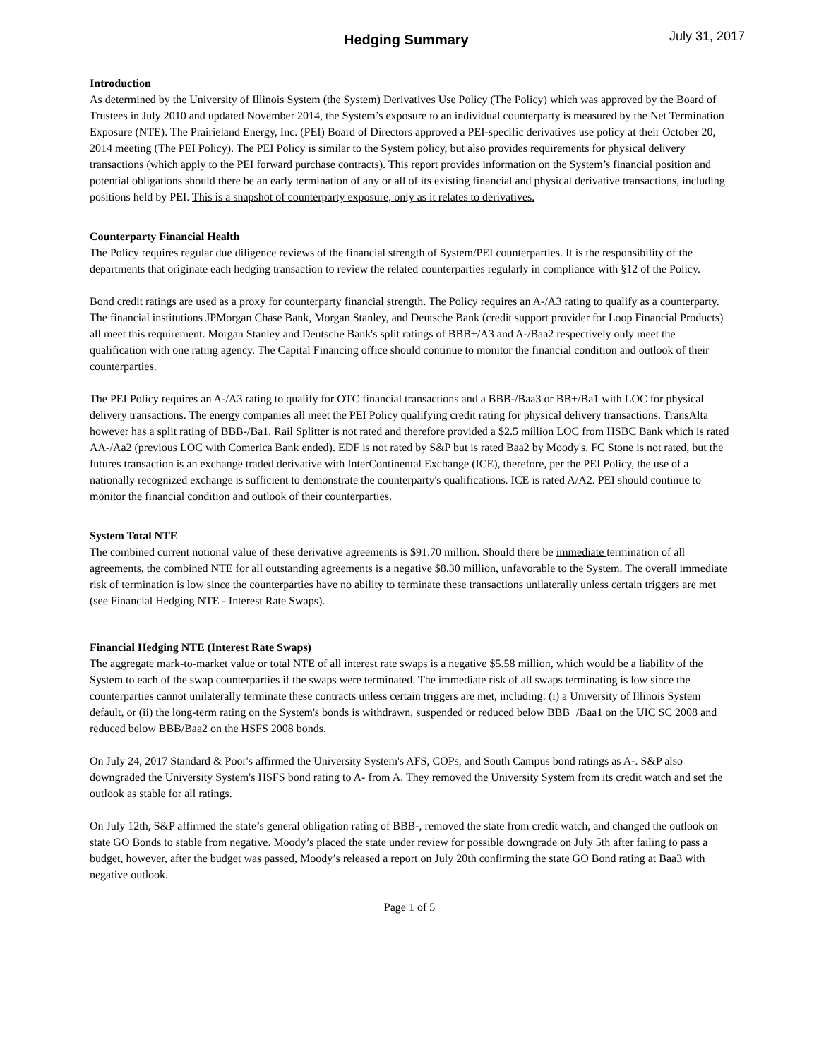Hedging Summary July 31, 2017
Introduction
As determined by the University of Illinois System (the System) Derivatives Use Policy (The Policy) which was approved by the Board of Trustees in July 2010 and updated November 2014, the System’s exposure to an individual counterparty is measured by the Net Termination Exposure (NTE). The Prairieland Energy, Inc. (PEI) Board of Directors approved a PEI-specific derivatives use policy at their October 20, 2014 meeting (The PEI Policy). The PEI Policy is similar to the System policy, but also provides requirements for physical delivery transactions (which apply to the PEI forward purchase contracts). This report provides information on the System’s financial position and potential obligations should there be an early termination of any or all of its existing financial and physical derivative transactions, including positions held by PEI. This is a snapshot of counterparty exposure, only as it relates to derivatives.
Counterparty Financial Health
The Policy requires regular due diligence reviews of the financial strength of System/PEI counterparties. It is the responsibility of the departments that originate each hedging transaction to review the related counterparties regularly in compliance with §12 of the Policy.
Bond credit ratings are used as a proxy for counterparty financial strength. The Policy requires an A-/A3 rating to qualify as a counterparty. The financial institutions JPMorgan Chase Bank, Morgan Stanley, and Deutsche Bank (credit support provider for Loop Financial Products) all meet this requirement. Morgan Stanley and Deutsche Bank's split ratings of BBB+/A3 and A-/Baa2 respectively only meet the qualification with one rating agency. The Capital Financing office should continue to monitor the financial condition and outlook of their counterparties.
The PEI Policy requires an A-/A3 rating to qualify for OTC financial transactions and a BBB-/Baa3 or BB+/Ba1 with LOC for physical delivery transactions. The energy companies all meet the PEI Policy qualifying credit rating for physical delivery transactions. TransAlta however has a split rating of BBB-/Ba1. Rail Splitter is not rated and therefore provided a $2.5 million LOC from HSBC Bank which is rated AA-/Aa2 (previous LOC with Comerica Bank ended). EDF is not rated by S&P but is rated Baa2 by Moody's. FC Stone is not rated, but the futures transaction is an exchange traded derivative with InterContinental Exchange (ICE), therefore, per the PEI Policy, the use of a nationally recognized exchange is sufficient to demonstrate the counterparty's qualifications. ICE is rated A/A2. PEI should continue to monitor the financial condition and outlook of their counterparties.
System Total NTE
The combined current notional value of these derivative agreements is $91.70 million. Should there be immediate termination of all agreements, the combined NTE for all outstanding agreements is a negative $8.30 million, unfavorable to the System. The overall immediate risk of termination is low since the counterparties have no ability to terminate these transactions unilaterally unless certain triggers are met (see Financial Hedging NTE - Interest Rate Swaps).
Financial Hedging NTE (Interest Rate Swaps)
The aggregate mark-to-market value or total NTE of all interest rate swaps is a negative $5.58 million, which would be a liability of the System to each of the swap counterparties if the swaps were terminated. The immediate risk of all swaps terminating is low since the counterparties cannot unilaterally terminate these contracts unless certain triggers are met, including: (i) a University of Illinois System default, or (ii) the long-term rating on the System's bonds is withdrawn, suspended or reduced below BBB+/Baa1 on the UIC SC 2008 and reduced below BBB/Baa2 on the HSFS 2008 bonds.
On July 24, 2017 Standard & Poor's affirmed the University System's AFS, COPs, and South Campus bond ratings as A-. S&P also downgraded the University System's HSFS bond rating to A- from A. They removed the University System from its credit watch and set the outlook as stable for all ratings.
On July 12th, S&P affirmed the state’s general obligation rating of BBB-, removed the state from credit watch, and changed the outlook on state GO Bonds to stable from negative. Moody’s placed the state under review for possible downgrade on July 5th after failing to pass a budget, however, after the budget was passed, Moody’s released a report on July 20th confirming the state GO Bond rating at Baa3 with negative outlook.
Page 1 of 5